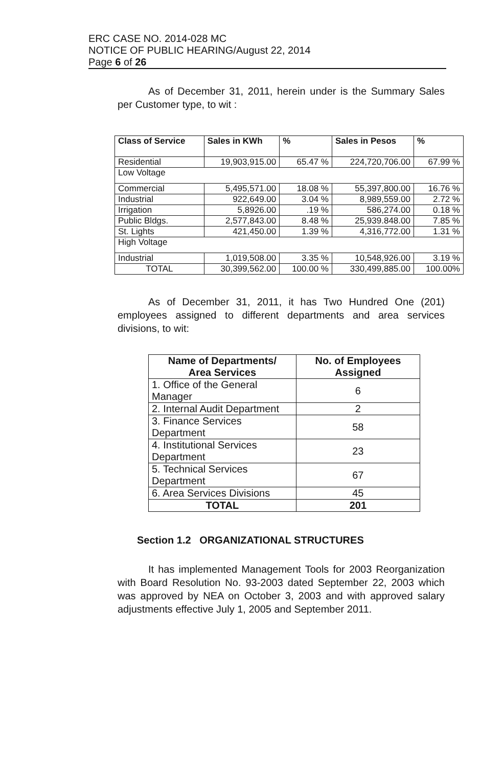ERC CASE NO. 2014-028 MC
NOTICE OF PUBLIC HEARING/August 22, 2014
Page 6 of 26
As of December 31, 2011, herein under is the Summary Sales per Customer type, to wit :
| Class of Service | Sales in KWh | % | Sales in Pesos | % |
| --- | --- | --- | --- | --- |
| Residential | 19,903,915.00 | 65.47 % | 224,720,706.00 | 67.99 % |
| Low Voltage | | | | |
| Commercial | 5,495,571.00 | 18.08 % | 55,397,800.00 | 16.76 % |
| Industrial | 922,649.00 | 3.04 % | 8,989,559.00 | 2.72 % |
| Irrigation | 5,8926.00 | .19 % | 586,274.00 | 0.18 % |
| Public Bldgs. | 2,577,843.00 | 8.48 % | 25,939.848.00 | 7.85 % |
| St. Lights | 421,450.00 | 1.39 % | 4,316,772.00 | 1.31 % |
| High Voltage | | | | |
| Industrial | 1,019,508.00 | 3.35 % | 10,548,926.00 | 3.19 % |
| TOTAL | 30,399,562.00 | 100.00 % | 330,499,885.00 | 100.00% |
As of December 31, 2011, it has Two Hundred One (201) employees assigned to different departments and area services divisions, to wit:
| Name of Departments/ Area Services | No. of Employees Assigned |
| --- | --- |
| 1. Office of the General Manager | 6 |
| 2. Internal Audit Department | 2 |
| 3. Finance Services Department | 58 |
| 4. Institutional Services Department | 23 |
| 5. Technical Services Department | 67 |
| 6. Area Services Divisions | 45 |
| TOTAL | 201 |
Section 1.2 ORGANIZATIONAL STRUCTURES
It has implemented Management Tools for 2003 Reorganization with Board Resolution No. 93-2003 dated September 22, 2003 which was approved by NEA on October 3, 2003 and with approved salary adjustments effective July 1, 2005 and September 2011.